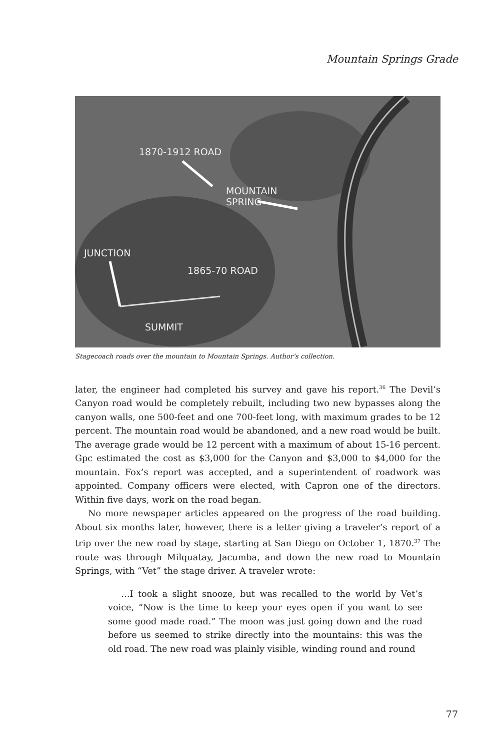Mountain Springs Grade
1870-1912 ROAD
MOUNTAIN
SPRING
JUNCTION
1865-70 ROAD
SUMMIT
Stagecoach roads over the mountain to Mountain Springs. Author’s collection.
later, the engineer had completed his survey and gave his report.<sup>36</sup> The Devil’s Canyon road would be completely rebuilt, including two new bypasses along the canyon walls, one 500-feet and one 700-feet long, with maximum grades to be 12 percent. The mountain road would be abandoned, and a new road would be built. The average grade would be 12 percent with a maximum of about 15-16 percent. Gpc estimated the cost as $3,000 for the Canyon and $3,000 to $4,000 for the mountain. Fox’s report was accepted, and a superintendent of roadwork was appointed. Company officers were elected, with Capron one of the directors. Within five days, work on the road began.
No more newspaper articles appeared on the progress of the road building. About six months later, however, there is a letter giving a traveler’s report of a trip over the new road by stage, starting at San Diego on October 1, 1870.<sup>37</sup> The route was through Milquatay, Jacumba, and down the new road to Mountain Springs, with “Vet” the stage driver. A traveler wrote:
…I took a slight snooze, but was recalled to the world by Vet’s voice, “Now is the time to keep your eyes open if you want to see some good made road.” The moon was just going down and the road before us seemed to strike directly into the mountains: this was the old road. The new road was plainly visible, winding round and round
77